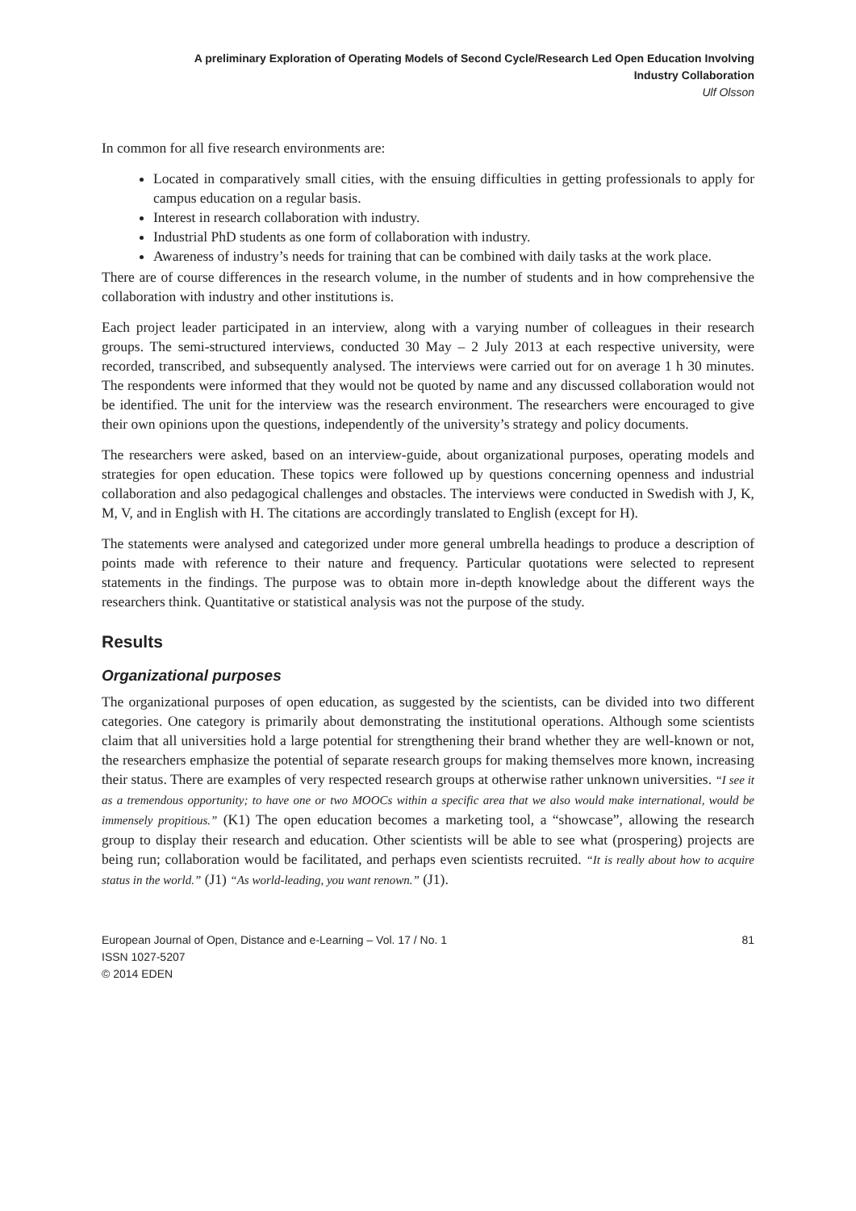A preliminary Exploration of Operating Models of Second Cycle/Research Led Open Education Involving
Industry Collaboration
Ulf Olsson
In common for all five research environments are:
Located in comparatively small cities, with the ensuing difficulties in getting professionals to apply for campus education on a regular basis.
Interest in research collaboration with industry.
Industrial PhD students as one form of collaboration with industry.
Awareness of industry’s needs for training that can be combined with daily tasks at the work place.
There are of course differences in the research volume, in the number of students and in how comprehensive the collaboration with industry and other institutions is.
Each project leader participated in an interview, along with a varying number of colleagues in their research groups. The semi-structured interviews, conducted 30 May – 2 July 2013 at each respective university, were recorded, transcribed, and subsequently analysed. The interviews were carried out for on average 1 h 30 minutes. The respondents were informed that they would not be quoted by name and any discussed collaboration would not be identified. The unit for the interview was the research environment. The researchers were encouraged to give their own opinions upon the questions, independently of the university’s strategy and policy documents.
The researchers were asked, based on an interview-guide, about organizational purposes, operating models and strategies for open education. These topics were followed up by questions concerning openness and industrial collaboration and also pedagogical challenges and obstacles. The interviews were conducted in Swedish with J, K, M, V, and in English with H. The citations are accordingly translated to English (except for H).
The statements were analysed and categorized under more general umbrella headings to produce a description of points made with reference to their nature and frequency. Particular quotations were selected to represent statements in the findings. The purpose was to obtain more in-depth knowledge about the different ways the researchers think. Quantitative or statistical analysis was not the purpose of the study.
Results
Organizational purposes
The organizational purposes of open education, as suggested by the scientists, can be divided into two different categories. One category is primarily about demonstrating the institutional operations. Although some scientists claim that all universities hold a large potential for strengthening their brand whether they are well-known or not, the researchers emphasize the potential of separate research groups for making themselves more known, increasing their status. There are examples of very respected research groups at otherwise rather unknown universities. “I see it as a tremendous opportunity; to have one or two MOOCs within a specific area that we also would make international, would be immensely propitious.” (K1) The open education becomes a marketing tool, a “showcase”, allowing the research group to display their research and education. Other scientists will be able to see what (prospering) projects are being run; collaboration would be facilitated, and perhaps even scientists recruited. “It is really about how to acquire status in the world.” (J1) “As world-leading, you want renown.” (J1).
European Journal of Open, Distance and e-Learning – Vol. 17 / No. 1
ISSN 1027-5207
© 2014 EDEN
81